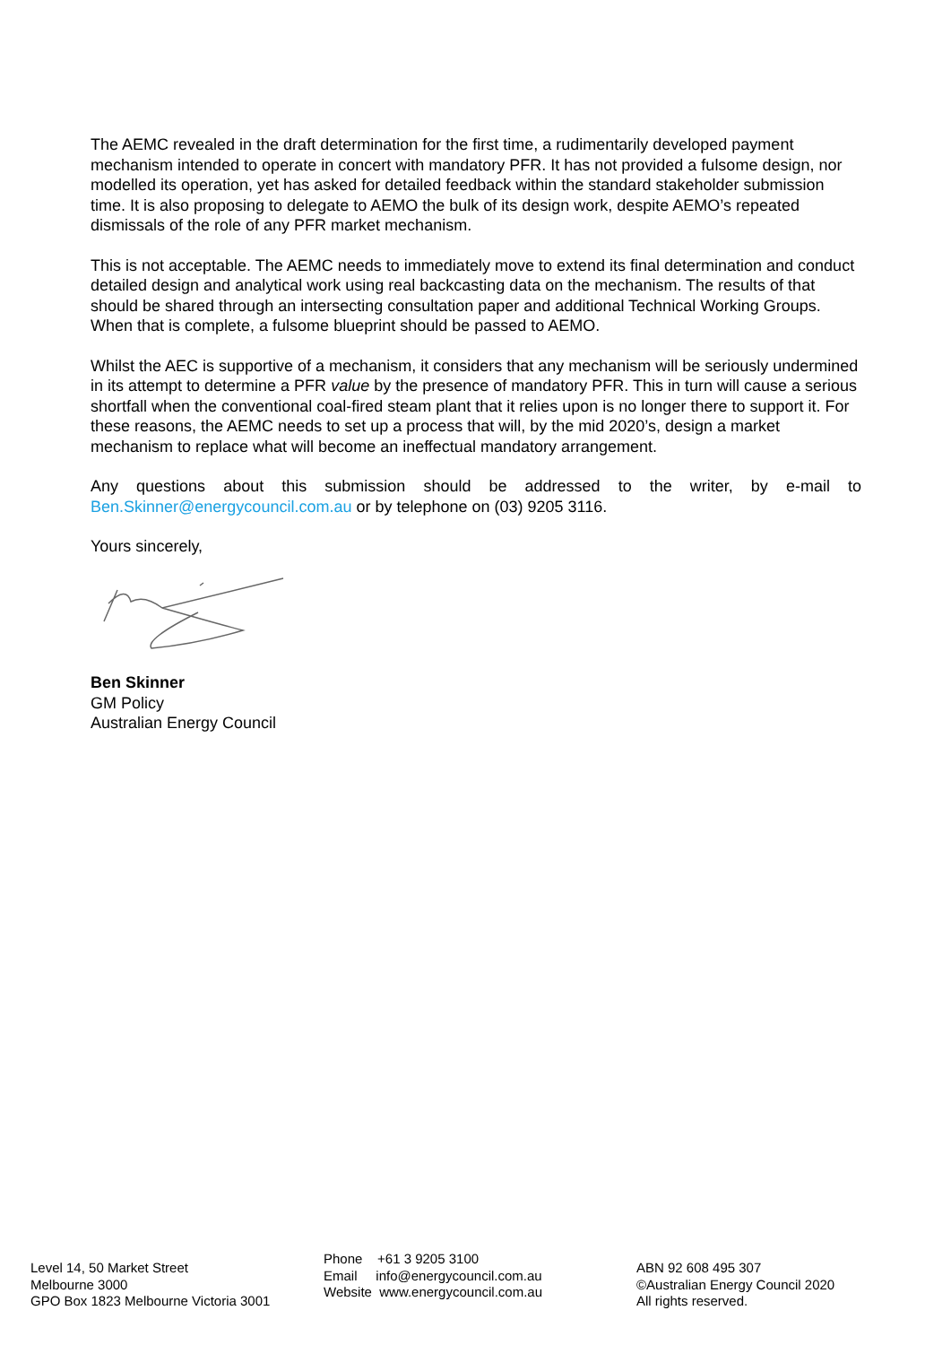The AEMC revealed in the draft determination for the first time, a rudimentarily developed payment mechanism intended to operate in concert with mandatory PFR. It has not provided a fulsome design, nor modelled its operation, yet has asked for detailed feedback within the standard stakeholder submission time. It is also proposing to delegate to AEMO the bulk of its design work, despite AEMO’s repeated dismissals of the role of any PFR market mechanism.
This is not acceptable. The AEMC needs to immediately move to extend its final determination and conduct detailed design and analytical work using real backcasting data on the mechanism. The results of that should be shared through an intersecting consultation paper and additional Technical Working Groups. When that is complete, a fulsome blueprint should be passed to AEMO.
Whilst the AEC is supportive of a mechanism, it considers that any mechanism will be seriously undermined in its attempt to determine a PFR value by the presence of mandatory PFR. This in turn will cause a serious shortfall when the conventional coal-fired steam plant that it relies upon is no longer there to support it. For these reasons, the AEMC needs to set up a process that will, by the mid 2020’s, design a market mechanism to replace what will become an ineffectual mandatory arrangement.
Any questions about this submission should be addressed to the writer, by e-mail to
Ben.Skinner@energycouncil.com.au or by telephone on (03) 9205 3116.
Yours sincerely,
Ben Skinner
GM Policy
Australian Energy Council
Level 14, 50 Market Street
Melbourne 3000
GPO Box 1823 Melbourne Victoria 3001
Phone +61 3 9205 3100
Email info@energycouncil.com.au
Website www.energycouncil.com.au
ABN 92 608 495 307
©Australian Energy Council 2020
All rights reserved.